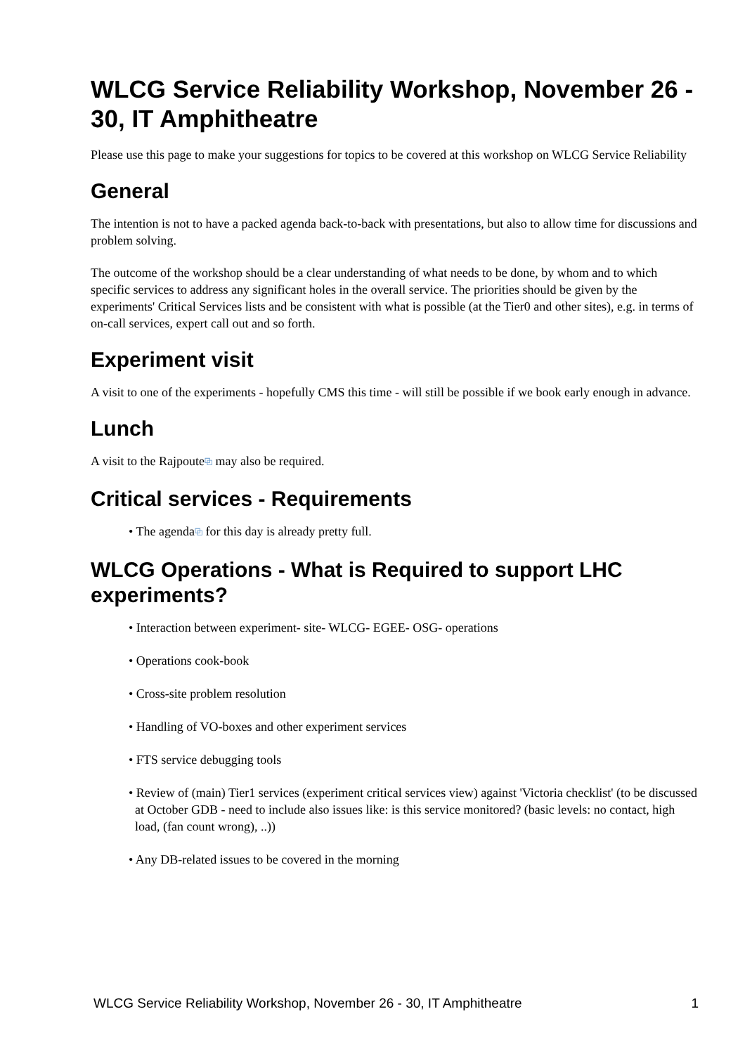WLCG Service Reliability Workshop, November 26 - 30, IT Amphitheatre
Please use this page to make your suggestions for topics to be covered at this workshop on WLCG Service Reliability
General
The intention is not to have a packed agenda back-to-back with presentations, but also to allow time for discussions and problem solving.
The outcome of the workshop should be a clear understanding of what needs to be done, by whom and to which specific services to address any significant holes in the overall service. The priorities should be given by the experiments' Critical Services lists and be consistent with what is possible (at the Tier0 and other sites), e.g. in terms of on-call services, expert call out and so forth.
Experiment visit
A visit to one of the experiments - hopefully CMS this time - will still be possible if we book early enough in advance.
Lunch
A visit to the Rajpoute⧉ may also be required.
Critical services - Requirements
• The agenda⧉ for this day is already pretty full.
WLCG Operations - What is Required to support LHC experiments?
• Interaction between experiment- site- WLCG- EGEE- OSG- operations
• Operations cook-book
• Cross-site problem resolution
• Handling of VO-boxes and other experiment services
• FTS service debugging tools
• Review of (main) Tier1 services (experiment critical services view) against 'Victoria checklist' (to be discussed at October GDB - need to include also issues like: is this service monitored? (basic levels: no contact, high load, (fan count wrong), ..))
• Any DB-related issues to be covered in the morning
WLCG Service Reliability Workshop, November 26 - 30, IT Amphitheatre 1